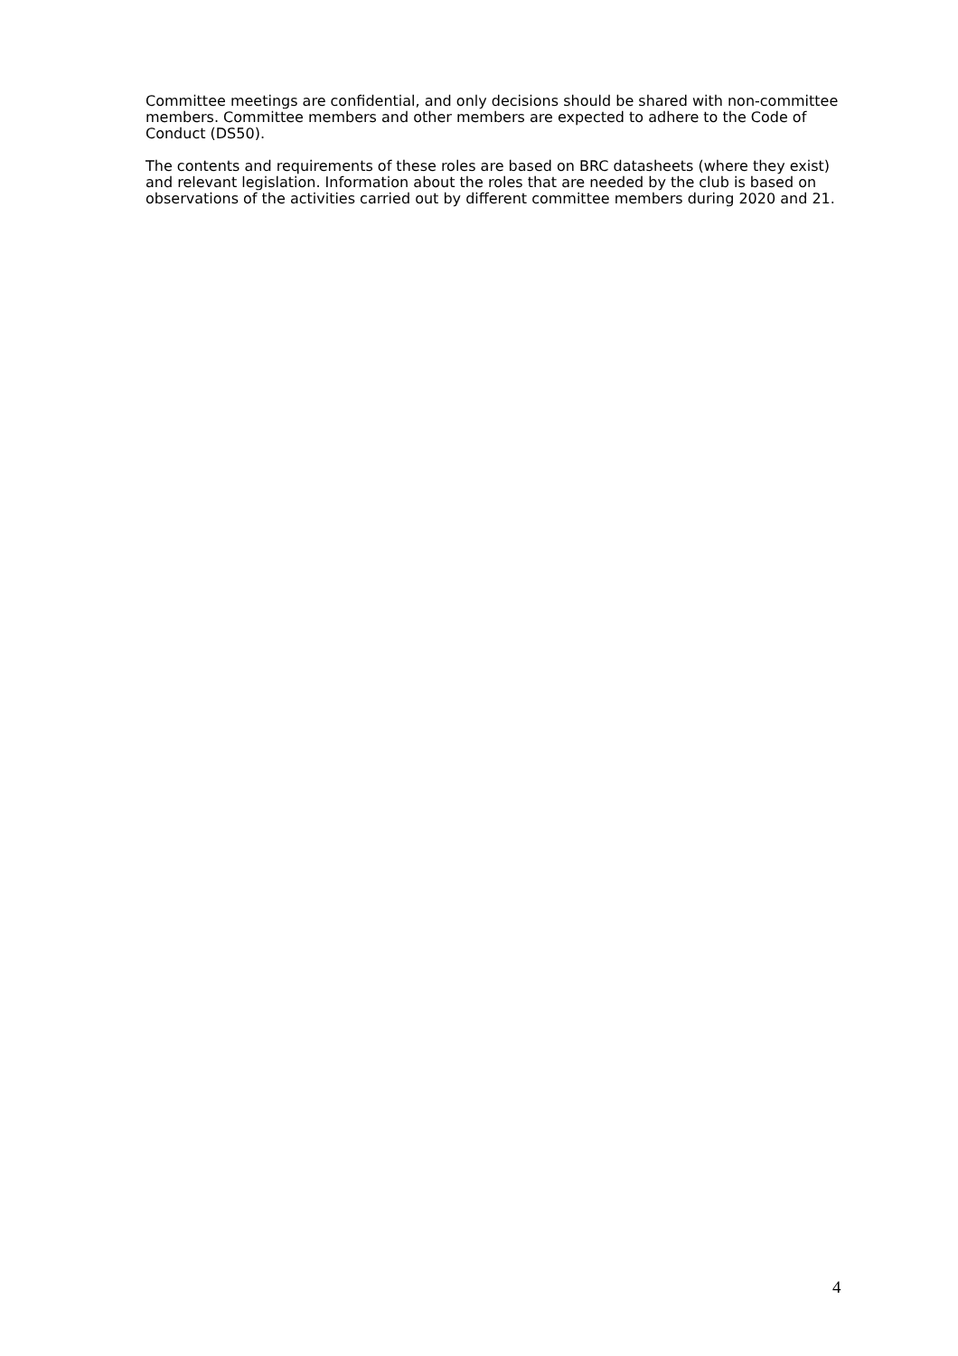Committee meetings are confidential, and only decisions should be shared with non-committee members. Committee members and other members are expected to adhere to the Code of Conduct (DS50).
The contents and requirements of these roles are based on BRC datasheets (where they exist) and relevant legislation. Information about the roles that are needed by the club is based on observations of the activities carried out by different committee members during 2020 and 21.
4